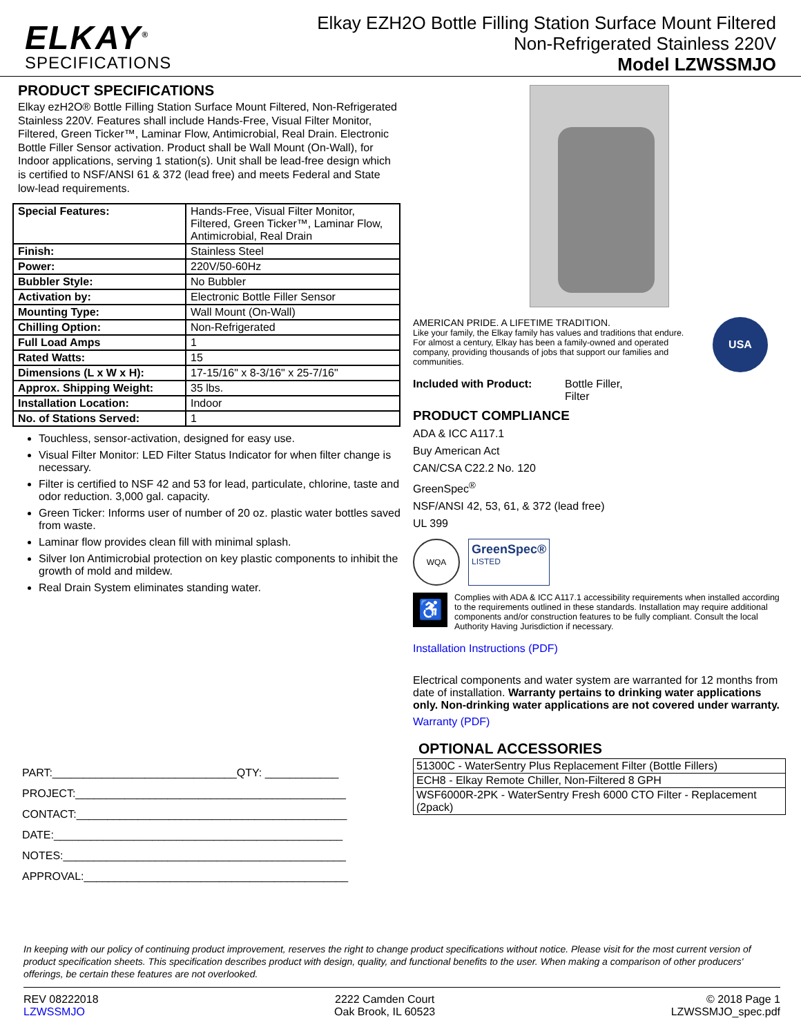ELKAY<sup>®</sup>
SPECIFICATIONS
Elkay EZH2O Bottle Filling Station Surface Mount Filtered
Non-Refrigerated Stainless 220V
Model LZWSSMJO
PRODUCT SPECIFICATIONS
Elkay ezH2O® Bottle Filling Station Surface Mount Filtered, Non-Refrigerated Stainless 220V. Features shall include Hands-Free, Visual Filter Monitor, Filtered, Green Ticker™, Laminar Flow, Antimicrobial, Real Drain. Electronic Bottle Filler Sensor activation. Product shall be Wall Mount (On-Wall), for Indoor applications, serving 1 station(s). Unit shall be lead-free design which is certified to NSF/ANSI 61 & 372 (lead free) and meets Federal and State low-lead requirements.
| Special Features: | Hands-Free, Visual Filter Monitor, Filtered, Green Ticker™, Laminar Flow, Antimicrobial, Real Drain |
| Finish: | Stainless Steel |
| Power: | 220V/50-60Hz |
| Bubbler Style: | No Bubbler |
| Activation by: | Electronic Bottle Filler Sensor |
| Mounting Type: | Wall Mount (On-Wall) |
| Chilling Option: | Non-Refrigerated |
| Full Load Amps | 1 |
| Rated Watts: | 15 |
| Dimensions (L x W x H): | 17-15/16" x 8-3/16" x 25-7/16" |
| Approx. Shipping Weight: | 35 lbs. |
| Installation Location: | Indoor |
| No. of Stations Served: | 1 |
Touchless, sensor-activation, designed for easy use.
Visual Filter Monitor: LED Filter Status Indicator for when filter change is necessary.
Filter is certified to NSF 42 and 53 for lead, particulate, chlorine, taste and odor reduction. 3,000 gal. capacity.
Green Ticker: Informs user of number of 20 oz. plastic water bottles saved from waste.
Laminar flow provides clean fill with minimal splash.
Silver Ion Antimicrobial protection on key plastic components to inhibit the growth of mold and mildew.
Real Drain System eliminates standing water.
PART:______________________________QTY: ____________
PROJECT:____________________________________________
CONTACT:____________________________________________
DATE:_______________________________________________
NOTES:______________________________________________
APPROVAL:___________________________________________
AMERICAN PRIDE. A LIFETIME TRADITION.
Like your family, the Elkay family has values and traditions that endure. For almost a century, Elkay has been a family-owned and operated company, providing thousands of jobs that support our families and communities.
USA
Included with Product: Bottle Filler,
Filter
PRODUCT COMPLIANCE
ADA & ICC A117.1
Buy American Act
CAN/CSA C22.2 No. 120
GreenSpec<sup>®</sup>
NSF/ANSI 42, 53, 61, & 372 (lead free)
UL 399
WQA
GreenSpec®
LISTED
♿
Complies with ADA & ICC A117.1 accessibility requirements when installed according to the requirements outlined in these standards. Installation may require additional components and/or construction features to be fully compliant. Consult the local Authority Having Jurisdiction if necessary.
Installation Instructions (PDF)
Electrical components and water system are warranted for 12 months from date of installation. Warranty pertains to drinking water applications only. Non-drinking water applications are not covered under warranty.
Warranty (PDF)
OPTIONAL ACCESSORIES
| 51300C - WaterSentry Plus Replacement Filter (Bottle Fillers) |
| ECH8 - Elkay Remote Chiller, Non-Filtered 8 GPH |
| WSF6000R-2PK - WaterSentry Fresh 6000 CTO Filter - Replacement (2pack) |
In keeping with our policy of continuing product improvement, reserves the right to change product specifications without notice. Please visit for the most current version of product specification sheets. This specification describes product with design, quality, and functional benefits to the user. When making a comparison of other producers' offerings, be certain these features are not overlooked.
REV 08222018
LZWSSMJO
2222 Camden Court
Oak Brook, IL 60523
© 2018 Page 1
LZWSSMJO_spec.pdf